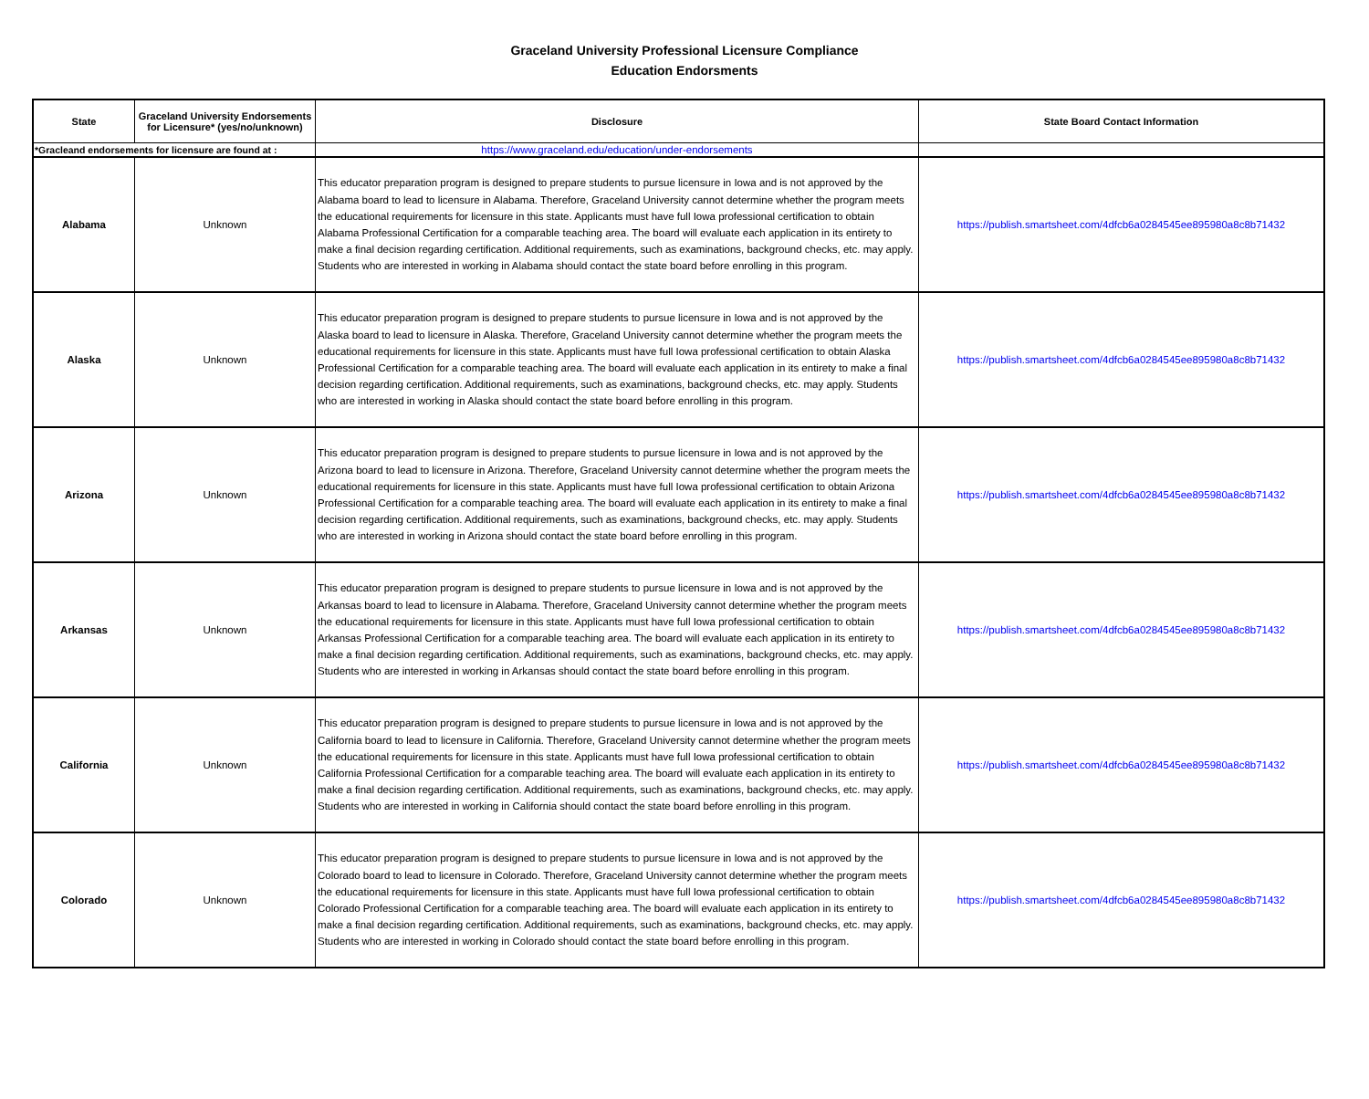Graceland University Professional Licensure Compliance
Education Endorsments
| State | Graceland University Endorsements for Licensure* (yes/no/unknown) | Disclosure | State Board Contact Information |
| --- | --- | --- | --- |
| *Gracleand endorsements for licensure are found at : | | https://www.graceland.edu/education/under-endorsements | |
| Alabama | Unknown | This educator preparation program is designed to prepare students to pursue licensure in Iowa and is not approved by the Alabama board to lead to licensure in Alabama. Therefore, Graceland University cannot determine whether the program meets the educational requirements for licensure in this state. Applicants must have full Iowa professional certification to obtain Alabama Professional Certification for a comparable teaching area. The board will evaluate each application in its entirety to make a final decision regarding certification. Additional requirements, such as examinations, background checks, etc. may apply. Students who are interested in working in Alabama should contact the state board before enrolling in this program. | https://publish.smartsheet.com/4dfcb6a0284545ee895980a8c8b71432 |
| Alaska | Unknown | This educator preparation program is designed to prepare students to pursue licensure in Iowa and is not approved by the Alaska board to lead to licensure in Alaska. Therefore, Graceland University cannot determine whether the program meets the educational requirements for licensure in this state. Applicants must have full Iowa professional certification to obtain Alaska Professional Certification for a comparable teaching area. The board will evaluate each application in its entirety to make a final decision regarding certification. Additional requirements, such as examinations, background checks, etc. may apply. Students who are interested in working in Alaska should contact the state board before enrolling in this program. | https://publish.smartsheet.com/4dfcb6a0284545ee895980a8c8b71432 |
| Arizona | Unknown | This educator preparation program is designed to prepare students to pursue licensure in Iowa and is not approved by the Arizona board to lead to licensure in Arizona. Therefore, Graceland University cannot determine whether the program meets the educational requirements for licensure in this state. Applicants must have full Iowa professional certification to obtain Arizona Professional Certification for a comparable teaching area. The board will evaluate each application in its entirety to make a final decision regarding certification. Additional requirements, such as examinations, background checks, etc. may apply. Students who are interested in working in Arizona should contact the state board before enrolling in this program. | https://publish.smartsheet.com/4dfcb6a0284545ee895980a8c8b71432 |
| Arkansas | Unknown | This educator preparation program is designed to prepare students to pursue licensure in Iowa and is not approved by the Arkansas board to lead to licensure in Alabama. Therefore, Graceland University cannot determine whether the program meets the educational requirements for licensure in this state. Applicants must have full Iowa professional certification to obtain Arkansas Professional Certification for a comparable teaching area. The board will evaluate each application in its entirety to make a final decision regarding certification. Additional requirements, such as examinations, background checks, etc. may apply. Students who are interested in working in Arkansas should contact the state board before enrolling in this program. | https://publish.smartsheet.com/4dfcb6a0284545ee895980a8c8b71432 |
| California | Unknown | This educator preparation program is designed to prepare students to pursue licensure in Iowa and is not approved by the California board to lead to licensure in California. Therefore, Graceland University cannot determine whether the program meets the educational requirements for licensure in this state. Applicants must have full Iowa professional certification to obtain California Professional Certification for a comparable teaching area. The board will evaluate each application in its entirety to make a final decision regarding certification. Additional requirements, such as examinations, background checks, etc. may apply. Students who are interested in working in California should contact the state board before enrolling in this program. | https://publish.smartsheet.com/4dfcb6a0284545ee895980a8c8b71432 |
| Colorado | Unknown | This educator preparation program is designed to prepare students to pursue licensure in Iowa and is not approved by the Colorado board to lead to licensure in Colorado. Therefore, Graceland University cannot determine whether the program meets the educational requirements for licensure in this state. Applicants must have full Iowa professional certification to obtain Colorado Professional Certification for a comparable teaching area. The board will evaluate each application in its entirety to make a final decision regarding certification. Additional requirements, such as examinations, background checks, etc. may apply. Students who are interested in working in Colorado should contact the state board before enrolling in this program. | https://publish.smartsheet.com/4dfcb6a0284545ee895980a8c8b71432 |